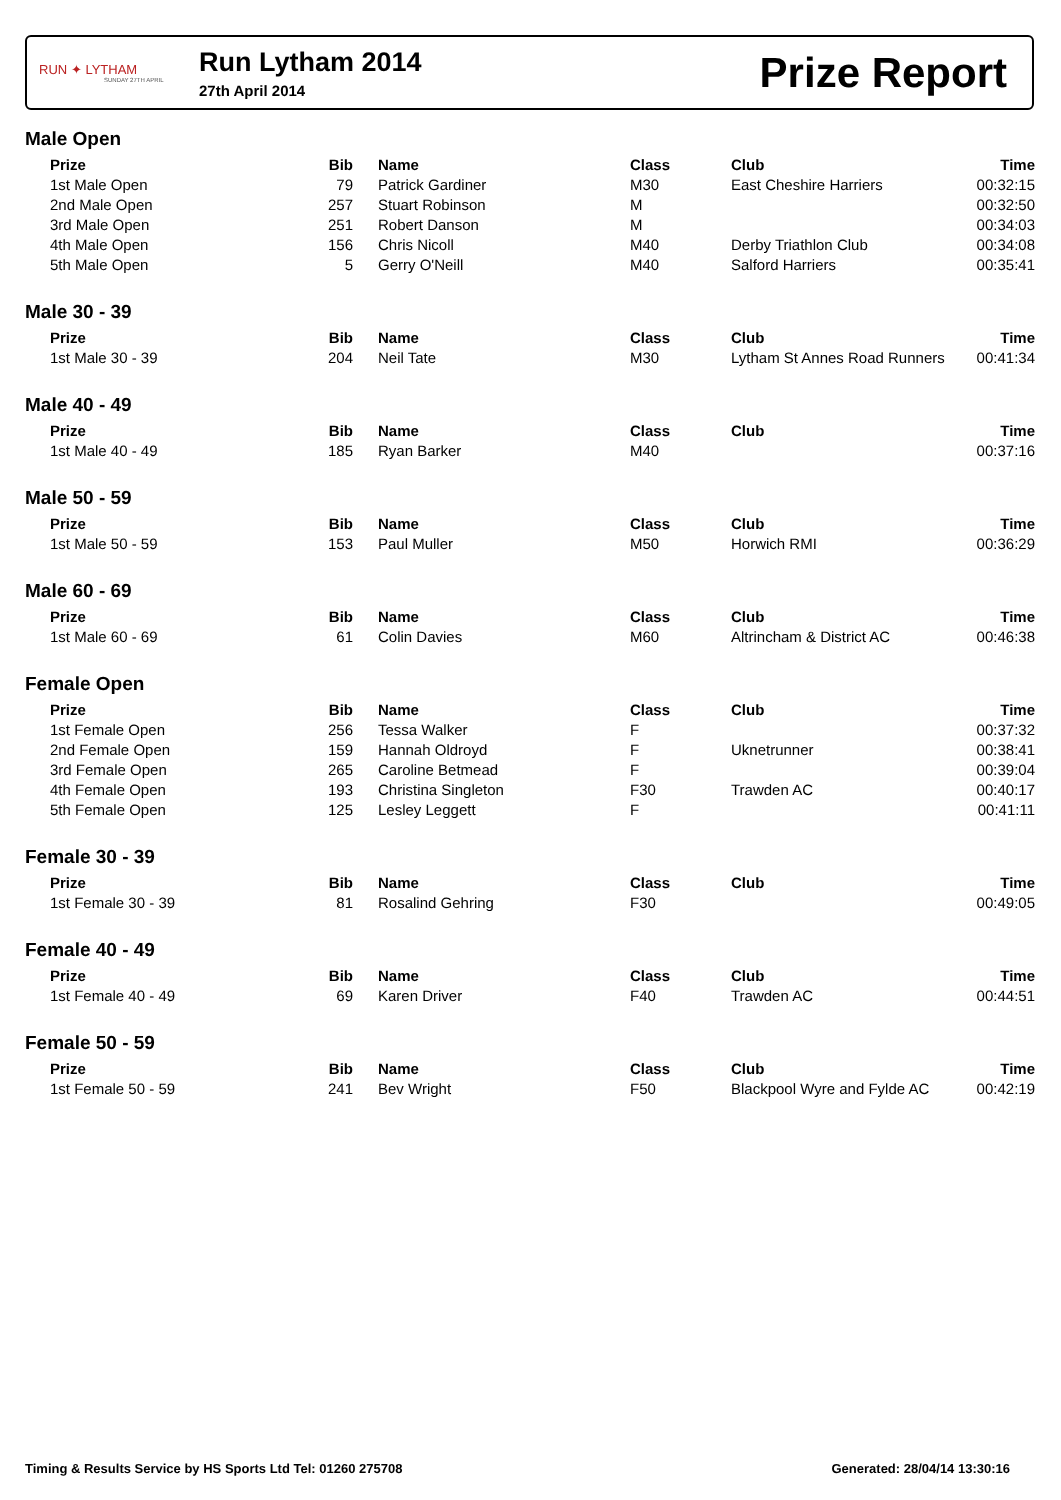RUN ✦ LYTHAM
SUNDAY 27TH APRIL
Run Lytham 2014
27th April 2014
Prize Report
Male Open
| | Prize | Bib | | Name | Class | Club | Time |
| | 1st Male Open | 79 | | Patrick Gardiner | M30 | East Cheshire Harriers | 00:32:15 |
| | 2nd Male Open | 257 | | Stuart Robinson | M | | 00:32:50 |
| | 3rd Male Open | 251 | | Robert Danson | M | | 00:34:03 |
| | 4th Male Open | 156 | | Chris Nicoll | M40 | Derby Triathlon Club | 00:34:08 |
| | 5th Male Open | 5 | | Gerry O'Neill | M40 | Salford Harriers | 00:35:41 |
Male 30 - 39
| | Prize | Bib | | Name | Class | Club | Time |
| | 1st Male 30 - 39 | 204 | | Neil Tate | M30 | Lytham St Annes Road Runners | 00:41:34 |
Male 40 - 49
| | Prize | Bib | | Name | Class | Club | Time |
| | 1st Male 40 - 49 | 185 | | Ryan Barker | M40 | | 00:37:16 |
Male 50 - 59
| | Prize | Bib | | Name | Class | Club | Time |
| | 1st Male 50 - 59 | 153 | | Paul Muller | M50 | Horwich RMI | 00:36:29 |
Male 60 - 69
| | Prize | Bib | | Name | Class | Club | Time |
| | 1st Male 60 - 69 | 61 | | Colin Davies | M60 | Altrincham & District AC | 00:46:38 |
Female Open
| | Prize | Bib | | Name | Class | Club | Time |
| | 1st Female Open | 256 | | Tessa Walker | F | | 00:37:32 |
| | 2nd Female Open | 159 | | Hannah Oldroyd | F | Uknetrunner | 00:38:41 |
| | 3rd Female Open | 265 | | Caroline Betmead | F | | 00:39:04 |
| | 4th Female Open | 193 | | Christina Singleton | F30 | Trawden AC | 00:40:17 |
| | 5th Female Open | 125 | | Lesley Leggett | F | | 00:41:11 |
Female 30 - 39
| | Prize | Bib | | Name | Class | Club | Time |
| | 1st Female 30 - 39 | 81 | | Rosalind Gehring | F30 | | 00:49:05 |
Female 40 - 49
| | Prize | Bib | | Name | Class | Club | Time |
| | 1st Female 40 - 49 | 69 | | Karen Driver | F40 | Trawden AC | 00:44:51 |
Female 50 - 59
| | Prize | Bib | | Name | Class | Club | Time |
| | 1st Female 50 - 59 | 241 | | Bev Wright | F50 | Blackpool Wyre and Fylde AC | 00:42:19 |
Timing & Results Service by HS Sports Ltd Tel: 01260 275708 Generated: 28/04/14 13:30:16